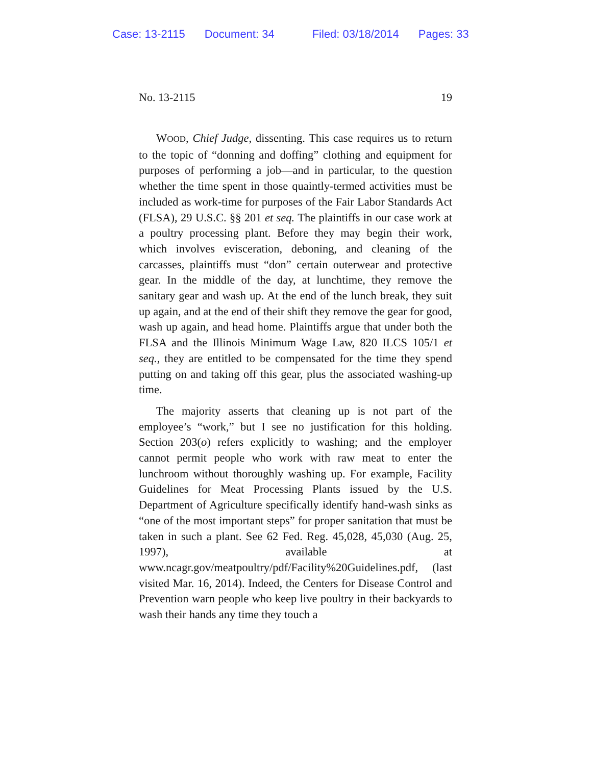Case: 13-2115 Document: 34 Filed: 03/18/2014 Pages: 33
No. 13-2115 19
WOOD, Chief Judge, dissenting. This case requires us to return to the topic of “donning and doffing” clothing and equipment for purposes of performing a job—and in particular, to the question whether the time spent in those quaintly-termed activities must be included as work-time for purposes of the Fair Labor Standards Act (FLSA), 29 U.S.C. §§ 201 et seq. The plaintiffs in our case work at a poultry processing plant. Before they may begin their work, which involves evisceration, deboning, and cleaning of the carcasses, plaintiffs must “don” certain outerwear and protective gear. In the middle of the day, at lunchtime, they remove the sanitary gear and wash up. At the end of the lunch break, they suit up again, and at the end of their shift they remove the gear for good, wash up again, and head home. Plaintiffs argue that under both the FLSA and the Illinois Minimum Wage Law, 820 ILCS 105/1 et seq., they are entitled to be compensated for the time they spend putting on and taking off this gear, plus the associated washing-up time.
The majority asserts that cleaning up is not part of the employee’s “work,” but I see no justification for this holding. Section 203(o) refers explicitly to washing; and the employer cannot permit people who work with raw meat to enter the lunchroom without thoroughly washing up. For example, Facility Guidelines for Meat Processing Plants issued by the U.S. Department of Agriculture specifically identify hand-wash sinks as “one of the most important steps” for proper sanitation that must be taken in such a plant. See 62 Fed. Reg. 45,028, 45,030 (Aug. 25, 1997), available at www.ncagr.gov/meatpoultry/pdf/Facility%20Guidelines.pdf, (last visited Mar. 16, 2014). Indeed, the Centers for Disease Control and Prevention warn people who keep live poultry in their backyards to wash their hands any time they touch a